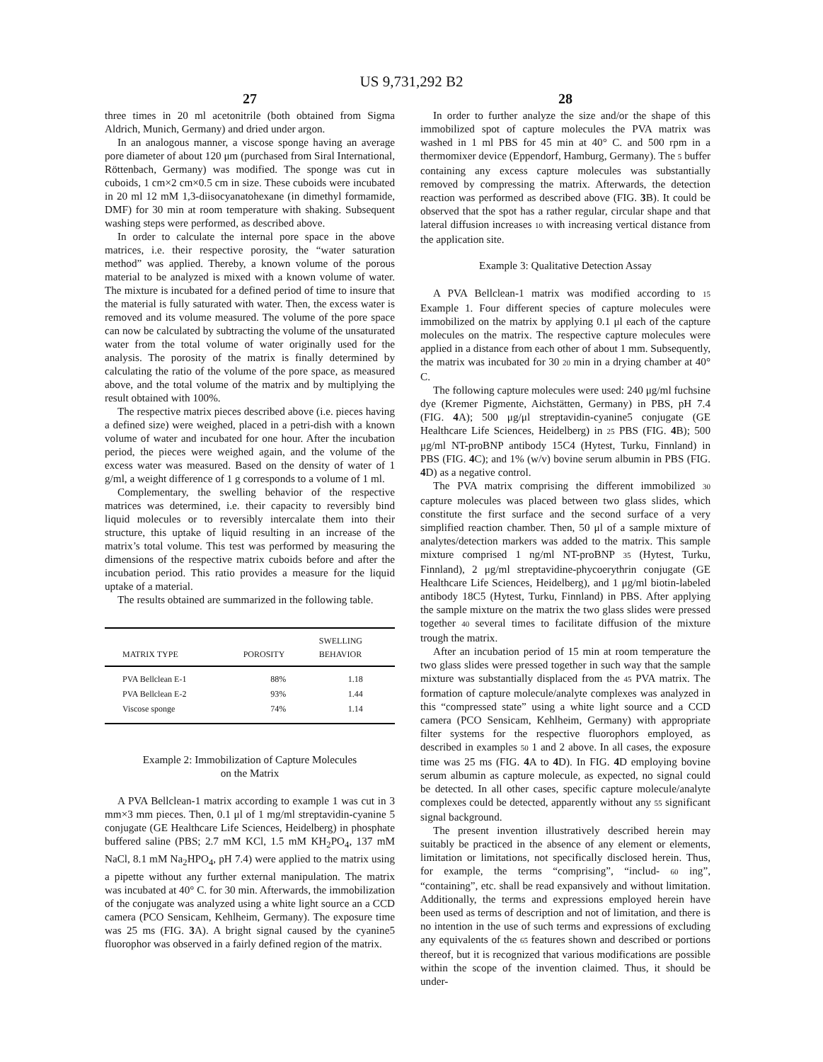US 9,731,292 B2
27
three times in 20 ml acetonitrile (both obtained from Sigma Aldrich, Munich, Germany) and dried under argon.
In an analogous manner, a viscose sponge having an average pore diameter of about 120 μm (purchased from Siral International, Röttenbach, Germany) was modified. The sponge was cut in cuboids, 1 cm×2 cm×0.5 cm in size. These cuboids were incubated in 20 ml 12 mM 1,3-diisocyanatohexane (in dimethyl formamide, DMF) for 30 min at room temperature with shaking. Subsequent washing steps were performed, as described above.
In order to calculate the internal pore space in the above matrices, i.e. their respective porosity, the “water saturation method” was applied. Thereby, a known volume of the porous material to be analyzed is mixed with a known volume of water. The mixture is incubated for a defined period of time to insure that the material is fully saturated with water. Then, the excess water is removed and its volume measured. The volume of the pore space can now be calculated by subtracting the volume of the unsaturated water from the total volume of water originally used for the analysis. The porosity of the matrix is finally determined by calculating the ratio of the volume of the pore space, as measured above, and the total volume of the matrix and by multiplying the result obtained with 100%.
The respective matrix pieces described above (i.e. pieces having a defined size) were weighed, placed in a petri-dish with a known volume of water and incubated for one hour. After the incubation period, the pieces were weighed again, and the volume of the excess water was measured. Based on the density of water of 1 g/ml, a weight difference of 1 g corresponds to a volume of 1 ml.
Complementary, the swelling behavior of the respective matrices was determined, i.e. their capacity to reversibly bind liquid molecules or to reversibly intercalate them into their structure, this uptake of liquid resulting in an increase of the matrix’s total volume. This test was performed by measuring the dimensions of the respective matrix cuboids before and after the incubation period. This ratio provides a measure for the liquid uptake of a material.
The results obtained are summarized in the following table.
| MATRIX TYPE | POROSITY | SWELLING BEHAVIOR |
| --- | --- | --- |
| PVA Bellclean E-1 | 88% | 1.18 |
| PVA Bellclean E-2 | 93% | 1.44 |
| Viscose sponge | 74% | 1.14 |
Example 2: Immobilization of Capture Molecules
on the Matrix
A PVA Bellclean-1 matrix according to example 1 was cut in 3 mm×3 mm pieces. Then, 0.1 μl of 1 mg/ml streptavidin-cyanine 5 conjugate (GE Healthcare Life Sciences, Heidelberg) in phosphate buffered saline (PBS; 2.7 mM KCl, 1.5 mM KH<sub>2</sub>PO<sub>4</sub>, 137 mM NaCl, 8.1 mM Na<sub>2</sub>HPO<sub>4</sub>, pH 7.4) were applied to the matrix using a pipette without any further external manipulation. The matrix was incubated at 40° C. for 30 min. Afterwards, the immobilization of the conjugate was analyzed using a white light source an a CCD camera (PCO Sensicam, Kehlheim, Germany). The exposure time was 25 ms (FIG. 3 A). A bright signal caused by the cyanine5 fluorophor was observed in a fairly defined region of the matrix.
28
In order to further analyze the size and/or the shape of this immobilized spot of capture molecules the PVA matrix was washed in 1 ml PBS for 45 min at 40° C. and 500 rpm in a thermomixer device (Eppendorf, Hamburg, Germany). The 5 buffer containing any excess capture molecules was substantially removed by compressing the matrix. Afterwards, the detection reaction was performed as described above (FIG. 3 B). It could be observed that the spot has a rather regular, circular shape and that lateral diffusion increases 10 with increasing vertical distance from the application site.
Example 3: Qualitative Detection Assay
A PVA Bellclean-1 matrix was modified according to 15 Example 1. Four different species of capture molecules were immobilized on the matrix by applying 0.1 μl each of the capture molecules on the matrix. The respective capture molecules were applied in a distance from each other of about 1 mm. Subsequently, the matrix was incubated for 30 20 min in a drying chamber at 40° C.
The following capture molecules were used: 240 μg/ml fuchsine dye (Kremer Pigmente, Aichstätten, Germany) in PBS, pH 7.4 (FIG. 4 A); 500 μg/μl streptavidin-cyanine5 conjugate (GE Healthcare Life Sciences, Heidelberg) in 25 PBS (FIG. 4 B); 500 μg/ml NT-proBNP antibody 15C4 (Hytest, Turku, Finnland) in PBS (FIG. 4 C); and 1% (w/v) bovine serum albumin in PBS (FIG. 4 D) as a negative control.
The PVA matrix comprising the different immobilized 30 capture molecules was placed between two glass slides, which constitute the first surface and the second surface of a very simplified reaction chamber. Then, 50 μl of a sample mixture of analytes/detection markers was added to the matrix. This sample mixture comprised 1 ng/ml NT-proBNP 35 (Hytest, Turku, Finnland), 2 μg/ml streptavidine-phycoerythrin conjugate (GE Healthcare Life Sciences, Heidelberg), and 1 μg/ml biotin-labeled antibody 18C5 (Hytest, Turku, Finnland) in PBS. After applying the sample mixture on the matrix the two glass slides were pressed together 40 several times to facilitate diffusion of the mixture trough the matrix.
After an incubation period of 15 min at room temperature the two glass slides were pressed together in such way that the sample mixture was substantially displaced from the 45 PVA matrix. The formation of capture molecule/analyte complexes was analyzed in this “compressed state” using a white light source and a CCD camera (PCO Sensicam, Kehlheim, Germany) with appropriate filter systems for the respective fluorophors employed, as described in examples 50 1 and 2 above. In all cases, the exposure time was 25 ms (FIG. 4 A to 4 D). In FIG. 4 D employing bovine serum albumin as capture molecule, as expected, no signal could be detected. In all other cases, specific capture molecule/analyte complexes could be detected, apparently without any 55 significant signal background.
The present invention illustratively described herein may suitably be practiced in the absence of any element or elements, limitation or limitations, not specifically disclosed herein. Thus, for example, the terms “comprising”, “includ- 60 ing”, “containing”, etc. shall be read expansively and without limitation. Additionally, the terms and expressions employed herein have been used as terms of description and not of limitation, and there is no intention in the use of such terms and expressions of excluding any equivalents of the 65 features shown and described or portions thereof, but it is recognized that various modifications are possible within the scope of the invention claimed. Thus, it should be under-